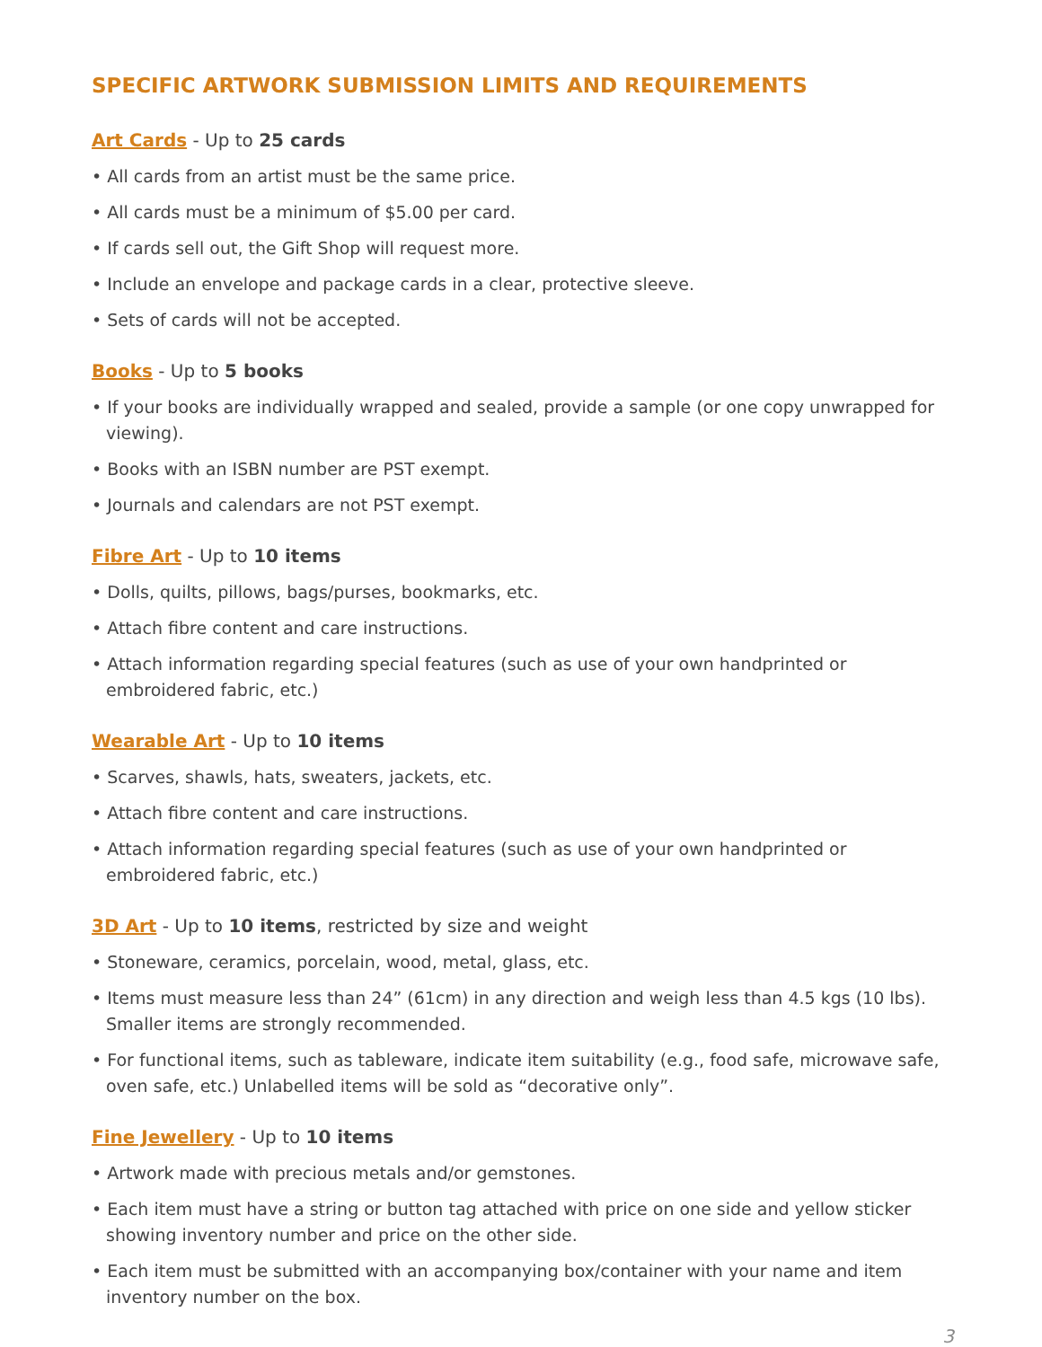SPECIFIC ARTWORK SUBMISSION LIMITS AND REQUIREMENTS
Art Cards - Up to 25 cards
• All cards from an artist must be the same price.
• All cards must be a minimum of $5.00 per card.
• If cards sell out, the Gift Shop will request more.
• Include an envelope and package cards in a clear, protective sleeve.
• Sets of cards will not be accepted.
Books - Up to 5 books
• If your books are individually wrapped and sealed, provide a sample (or one copy unwrapped for viewing).
• Books with an ISBN number are PST exempt.
• Journals and calendars are not PST exempt.
Fibre Art - Up to 10 items
• Dolls, quilts, pillows, bags/purses, bookmarks, etc.
• Attach fibre content and care instructions.
• Attach information regarding special features (such as use of your own handprinted or embroidered fabric, etc.)
Wearable Art - Up to 10 items
• Scarves, shawls, hats, sweaters, jackets, etc.
• Attach fibre content and care instructions.
• Attach information regarding special features (such as use of your own handprinted or embroidered fabric, etc.)
3D Art - Up to 10 items, restricted by size and weight
• Stoneware, ceramics, porcelain, wood, metal, glass, etc.
• Items must measure less than 24” (61cm) in any direction and weigh less than 4.5 kgs (10 lbs). Smaller items are strongly recommended.
• For functional items, such as tableware, indicate item suitability (e.g., food safe, microwave safe, oven safe, etc.) Unlabelled items will be sold as “decorative only”.
Fine Jewellery - Up to 10 items
• Artwork made with precious metals and/or gemstones.
• Each item must have a string or button tag attached with price on one side and yellow sticker showing inventory number and price on the other side.
• Each item must be submitted with an accompanying box/container with your name and item inventory number on the box.
3